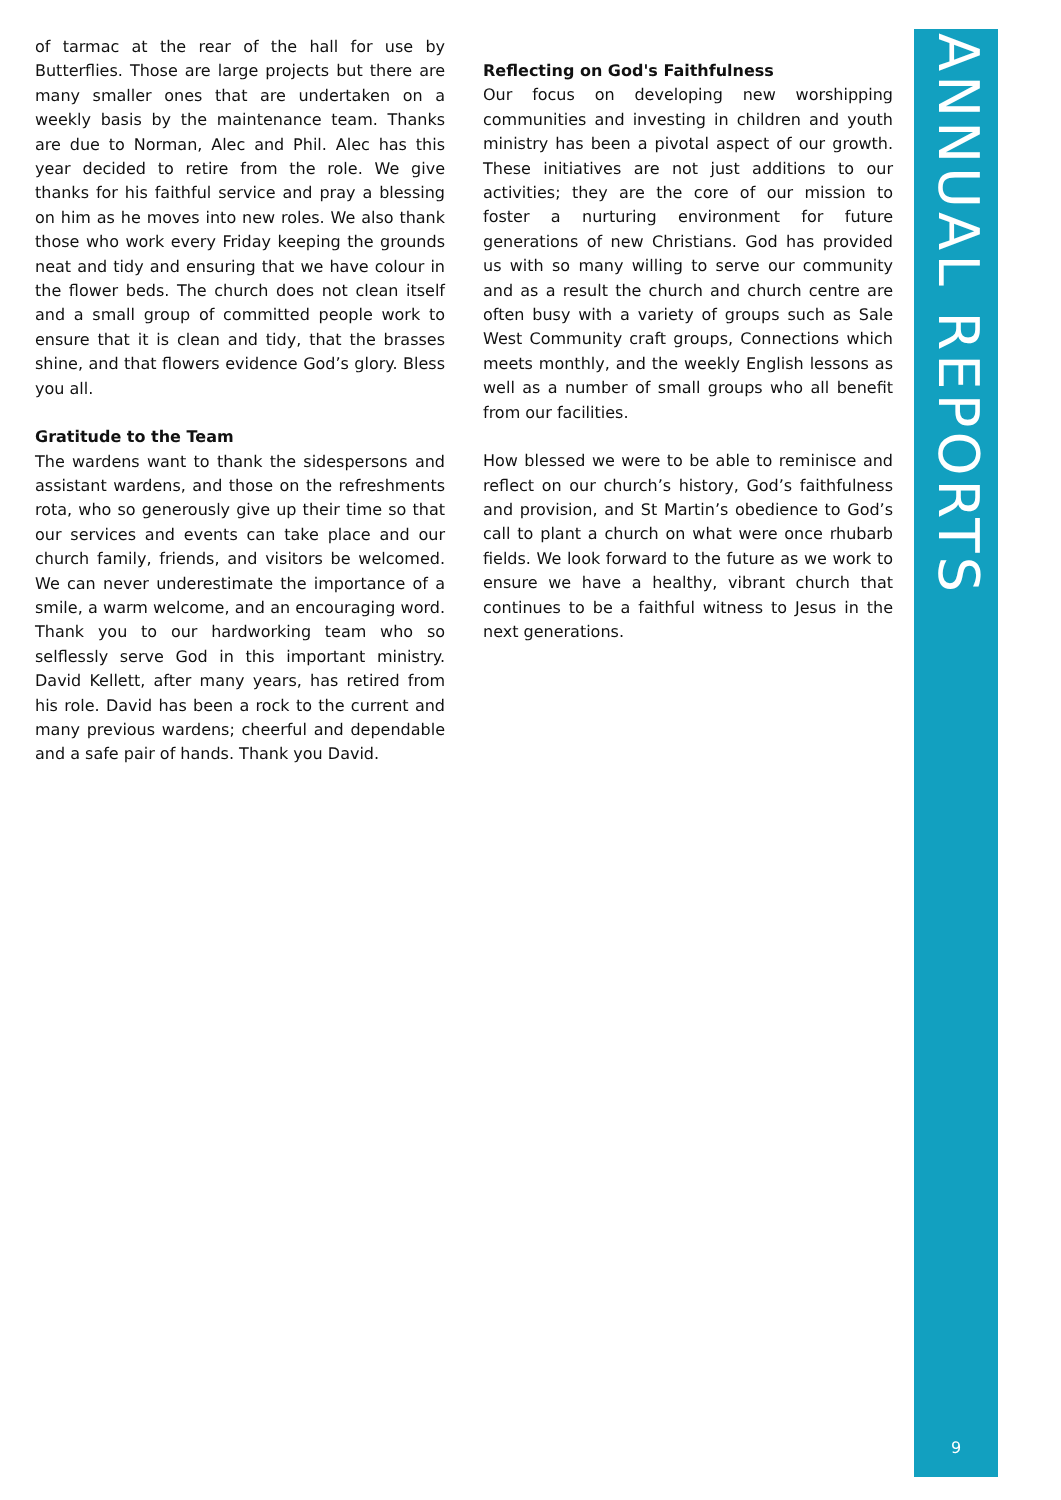of tarmac at the rear of the hall for use by Butterflies. Those are large projects but there are many smaller ones that are undertaken on a weekly basis by the maintenance team. Thanks are due to Norman, Alec and Phil. Alec has this year decided to retire from the role. We give thanks for his faithful service and pray a blessing on him as he moves into new roles. We also thank those who work every Friday keeping the grounds neat and tidy and ensuring that we have colour in the flower beds. The church does not clean itself and a small group of committed people work to ensure that it is clean and tidy, that the brasses shine, and that flowers evidence God’s glory. Bless you all.
Gratitude to the Team
The wardens want to thank the sidespersons and assistant wardens, and those on the refreshments rota, who so generously give up their time so that our services and events can take place and our church family, friends, and visitors be welcomed. We can never underestimate the importance of a smile, a warm welcome, and an encouraging word. Thank you to our hardworking team who so selflessly serve God in this important ministry. David Kellett, after many years, has retired from his role. David has been a rock to the current and many previous wardens; cheerful and dependable and a safe pair of hands. Thank you David.
Reflecting on God's Faithfulness
Our focus on developing new worshipping communities and investing in children and youth ministry has been a pivotal aspect of our growth. These initiatives are not just additions to our activities; they are the core of our mission to foster a nurturing environment for future generations of new Christians. God has provided us with so many willing to serve our community and as a result the church and church centre are often busy with a variety of groups such as Sale West Community craft groups, Connections which meets monthly, and the weekly English lessons as well as a number of small groups who all benefit from our facilities.
How blessed we were to be able to reminisce and reflect on our church’s history, God’s faithfulness and provision, and St Martin’s obedience to God’s call to plant a church on what were once rhubarb fields. We look forward to the future as we work to ensure we have a healthy, vibrant church that continues to be a faithful witness to Jesus in the next generations.
ANNUAL REPORTS
9